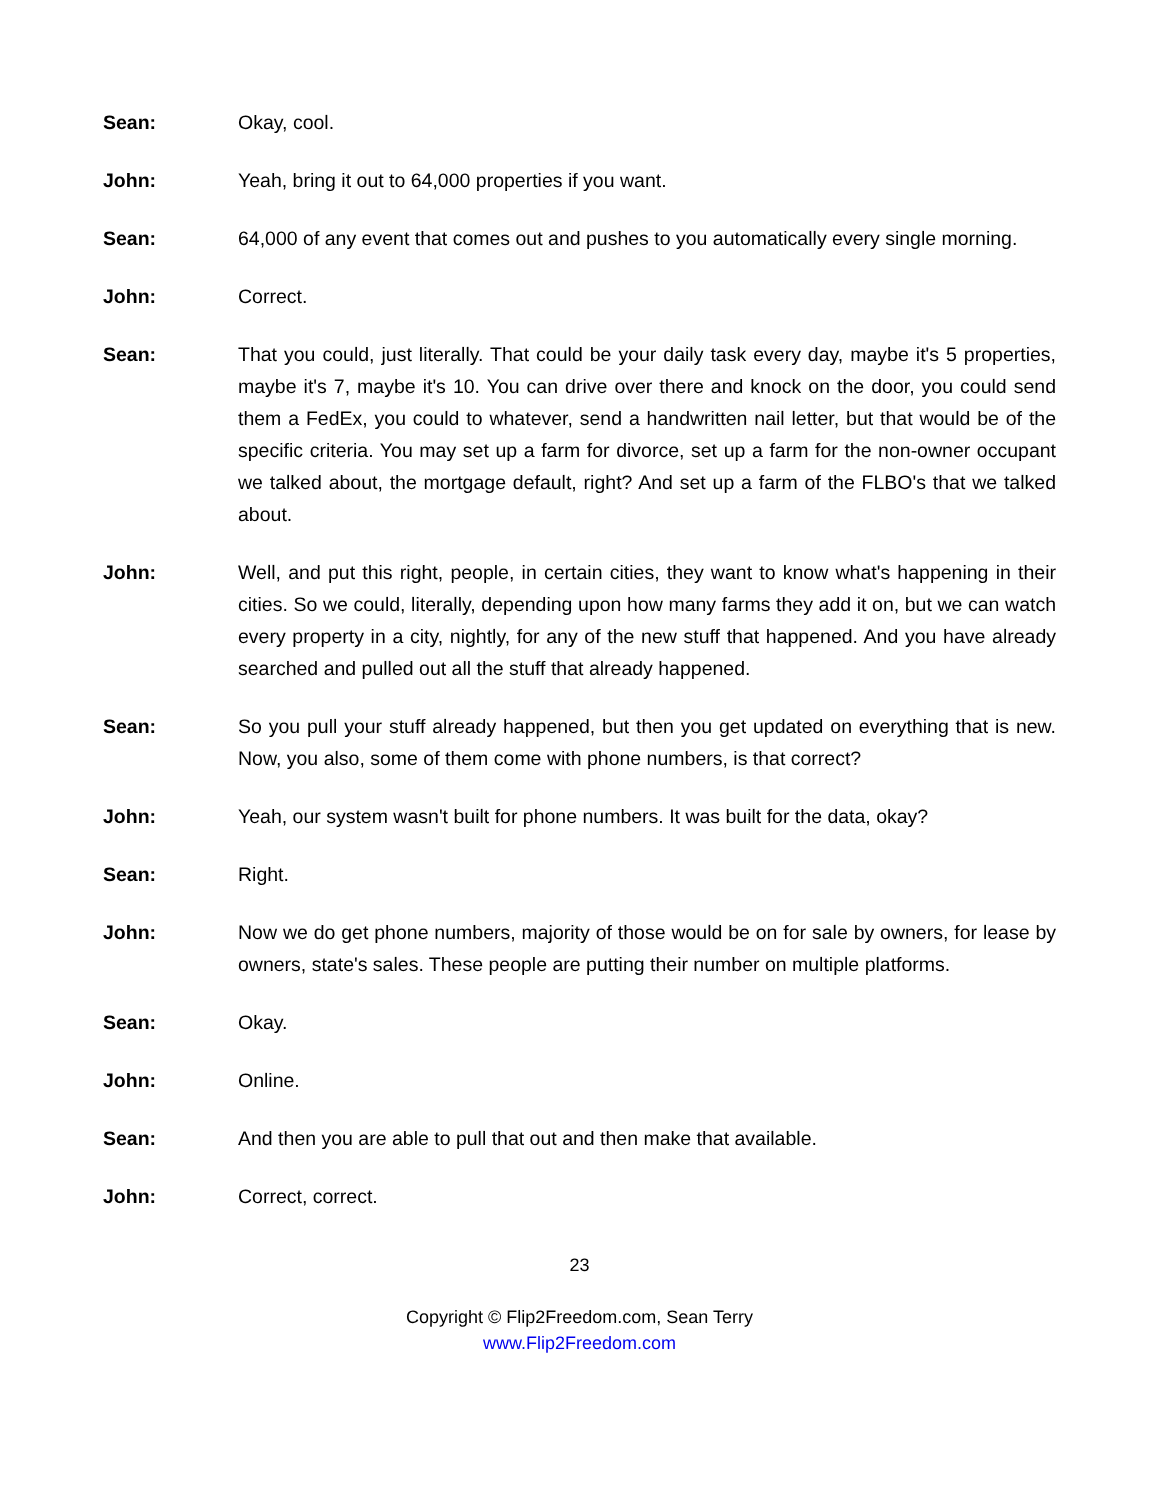Sean: Okay, cool.
John: Yeah, bring it out to 64,000 properties if you want.
Sean: 64,000 of any event that comes out and pushes to you automatically every single morning.
John: Correct.
Sean: That you could, just literally. That could be your daily task every day, maybe it's 5 properties, maybe it's 7, maybe it's 10. You can drive over there and knock on the door, you could send them a FedEx, you could to whatever, send a handwritten nail letter, but that would be of the specific criteria. You may set up a farm for divorce, set up a farm for the non-owner occupant we talked about, the mortgage default, right? And set up a farm of the FLBO's that we talked about.
John: Well, and put this right, people, in certain cities, they want to know what's happening in their cities. So we could, literally, depending upon how many farms they add it on, but we can watch every property in a city, nightly, for any of the new stuff that happened. And you have already searched and pulled out all the stuff that already happened.
Sean: So you pull your stuff already happened, but then you get updated on everything that is new. Now, you also, some of them come with phone numbers, is that correct?
John: Yeah, our system wasn't built for phone numbers. It was built for the data, okay?
Sean: Right.
John: Now we do get phone numbers, majority of those would be on for sale by owners, for lease by owners, state's sales. These people are putting their number on multiple platforms.
Sean: Okay.
John: Online.
Sean: And then you are able to pull that out and then make that available.
John: Correct, correct.
23
Copyright © Flip2Freedom.com, Sean Terry
www.Flip2Freedom.com